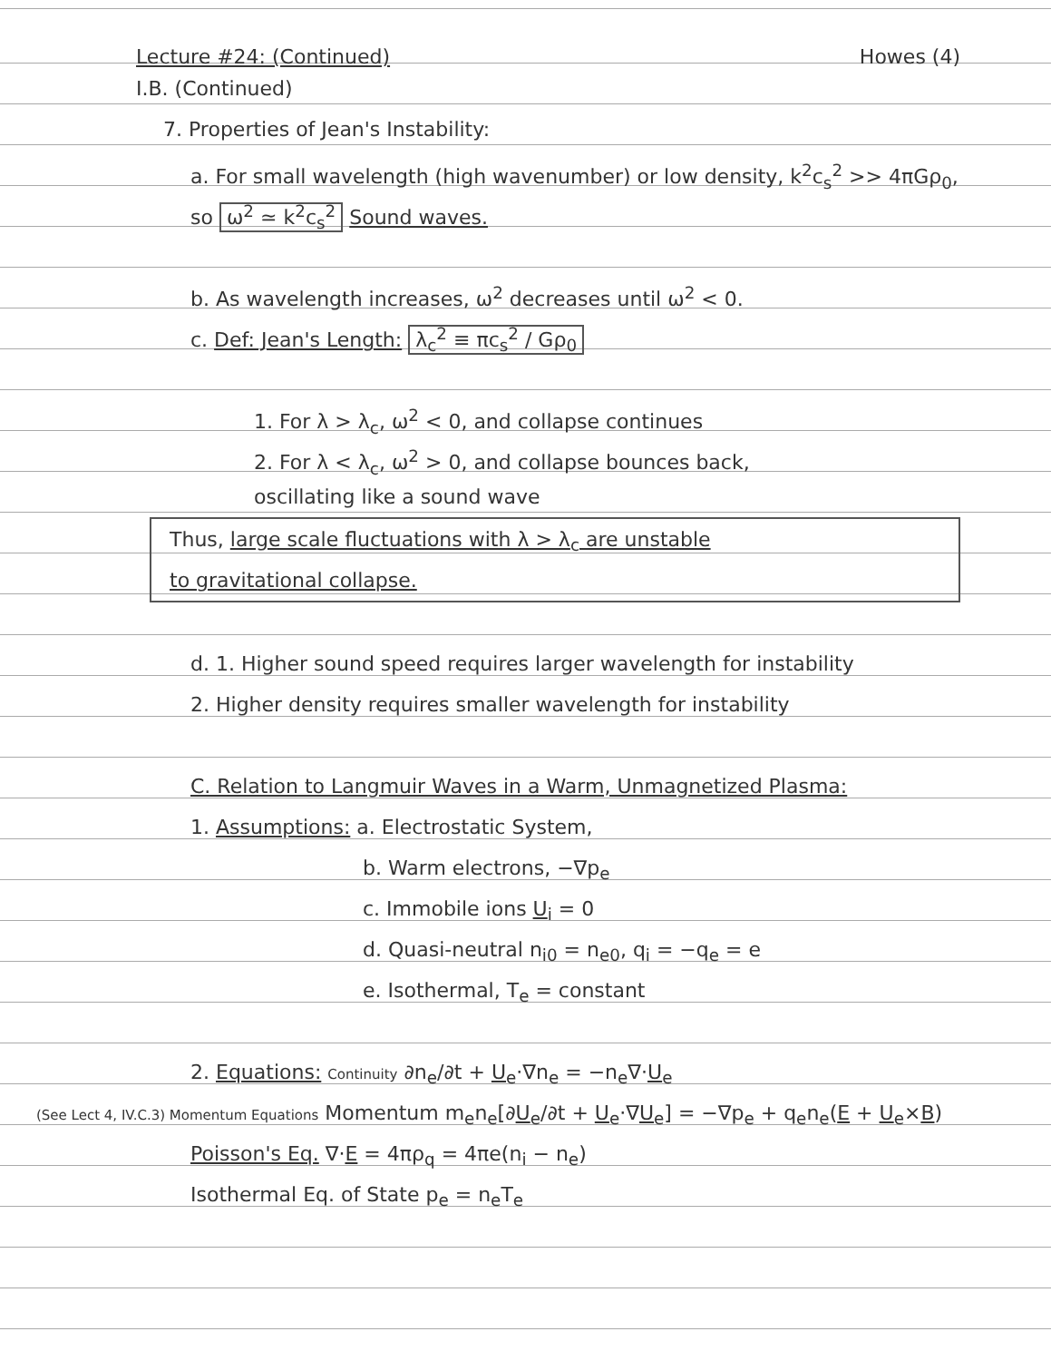Lecture #24: (Continued) Howes (4)
I.B. (Continued)
7. Properties of Jean's Instability:
a. For small wavelength (high wavenumber) or low density, k<sup>2</sup>c<sub>s</sub><sup>2</sup> >> 4πGρ<sub>0</sub>,
so ω<sup>2</sup> ≃ k<sup>2</sup>c<sub>s</sub><sup>2</sup> Sound waves.
b. As wavelength increases, ω<sup>2</sup> decreases until ω<sup>2</sup> < 0.
c. Def: Jean's Length: λ<sub>c</sub><sup>2</sup> ≡ πc<sub>s</sub><sup>2</sup> / Gρ<sub>0</sub>
1. For λ > λ<sub>c</sub>, ω<sup>2</sup> < 0, and collapse continues
2. For λ < λ<sub>c</sub>, ω<sup>2</sup> > 0, and collapse bounces back,
oscillating like a sound wave
Thus, large scale fluctuations with λ > λ<sub>c</sub> are unstable
to gravitational collapse.
d. 1. Higher sound speed requires larger wavelength for instability
2. Higher density requires smaller wavelength for instability
C. Relation to Langmuir Waves in a Warm, Unmagnetized Plasma:
1. Assumptions: a. Electrostatic System,
b. Warm electrons, −∇p<sub>e</sub>
c. Immobile ions U<sub>i</sub> = 0
d. Quasi-neutral n<sub>i0</sub> = n<sub>e0</sub>, q<sub>i</sub> = −q<sub>e</sub> = e
e. Isothermal, T<sub>e</sub> = constant
2. Equations: Continuity ∂n<sub>e</sub>/∂t + U<sub>e</sub>·∇n<sub>e</sub> = −n<sub>e</sub>∇·U<sub>e</sub>
(See Lect 4, IV.C.3) Momentum Equations Momentum m<sub>e</sub>n<sub>e</sub>[∂U<sub>e</sub>/∂t + U<sub>e</sub>·∇U<sub>e</sub>] = −∇p<sub>e</sub> + q<sub>e</sub>n<sub>e</sub>(E + U<sub>e</sub>×B)
Poisson's Eq. ∇·E = 4πρ<sub>q</sub> = 4πe(n<sub>i</sub> − n<sub>e</sub>)
Isothermal Eq. of State p<sub>e</sub> = n<sub>e</sub>T<sub>e</sub>